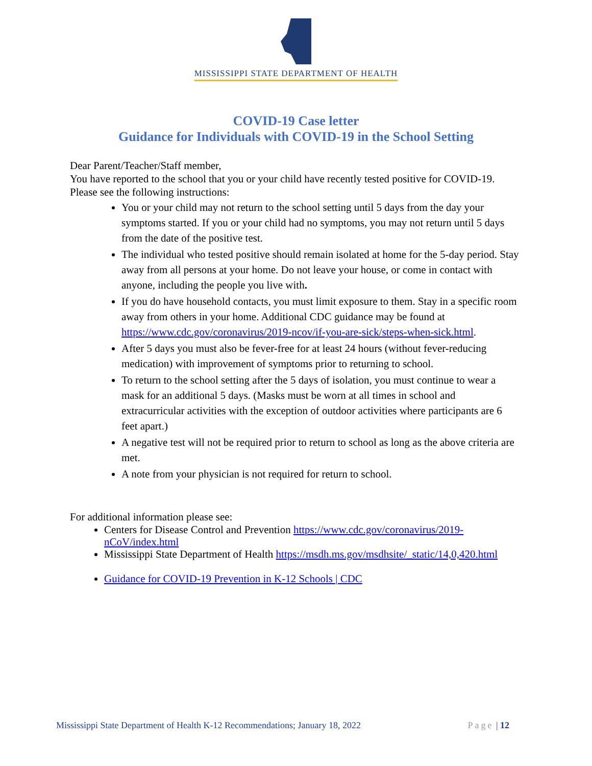MISSISSIPPI STATE DEPARTMENT OF HEALTH
COVID-19 Case letter
Guidance for Individuals with COVID-19 in the School Setting
Dear Parent/Teacher/Staff member,
You have reported to the school that you or your child have recently tested positive for COVID-19. Please see the following instructions:
You or your child may not return to the school setting until 5 days from the day your symptoms started. If you or your child had no symptoms, you may not return until 5 days from the date of the positive test.
The individual who tested positive should remain isolated at home for the 5-day period. Stay away from all persons at your home. Do not leave your house, or come in contact with anyone, including the people you live with.
If you do have household contacts, you must limit exposure to them. Stay in a specific room away from others in your home. Additional CDC guidance may be found at https://www.cdc.gov/coronavirus/2019-ncov/if-you-are-sick/steps-when-sick.html.
After 5 days you must also be fever-free for at least 24 hours (without fever-reducing medication) with improvement of symptoms prior to returning to school.
To return to the school setting after the 5 days of isolation, you must continue to wear a mask for an additional 5 days. (Masks must be worn at all times in school and extracurricular activities with the exception of outdoor activities where participants are 6 feet apart.)
A negative test will not be required prior to return to school as long as the above criteria are met.
A note from your physician is not required for return to school.
For additional information please see:
Centers for Disease Control and Prevention https://www.cdc.gov/coronavirus/2019-nCoV/index.html
Mississippi State Department of Health https://msdh.ms.gov/msdhsite/_static/14,0,420.html
Guidance for COVID-19 Prevention in K-12 Schools | CDC
Mississippi State Department of Health K-12 Recommendations; January 18, 2022 Page | 12